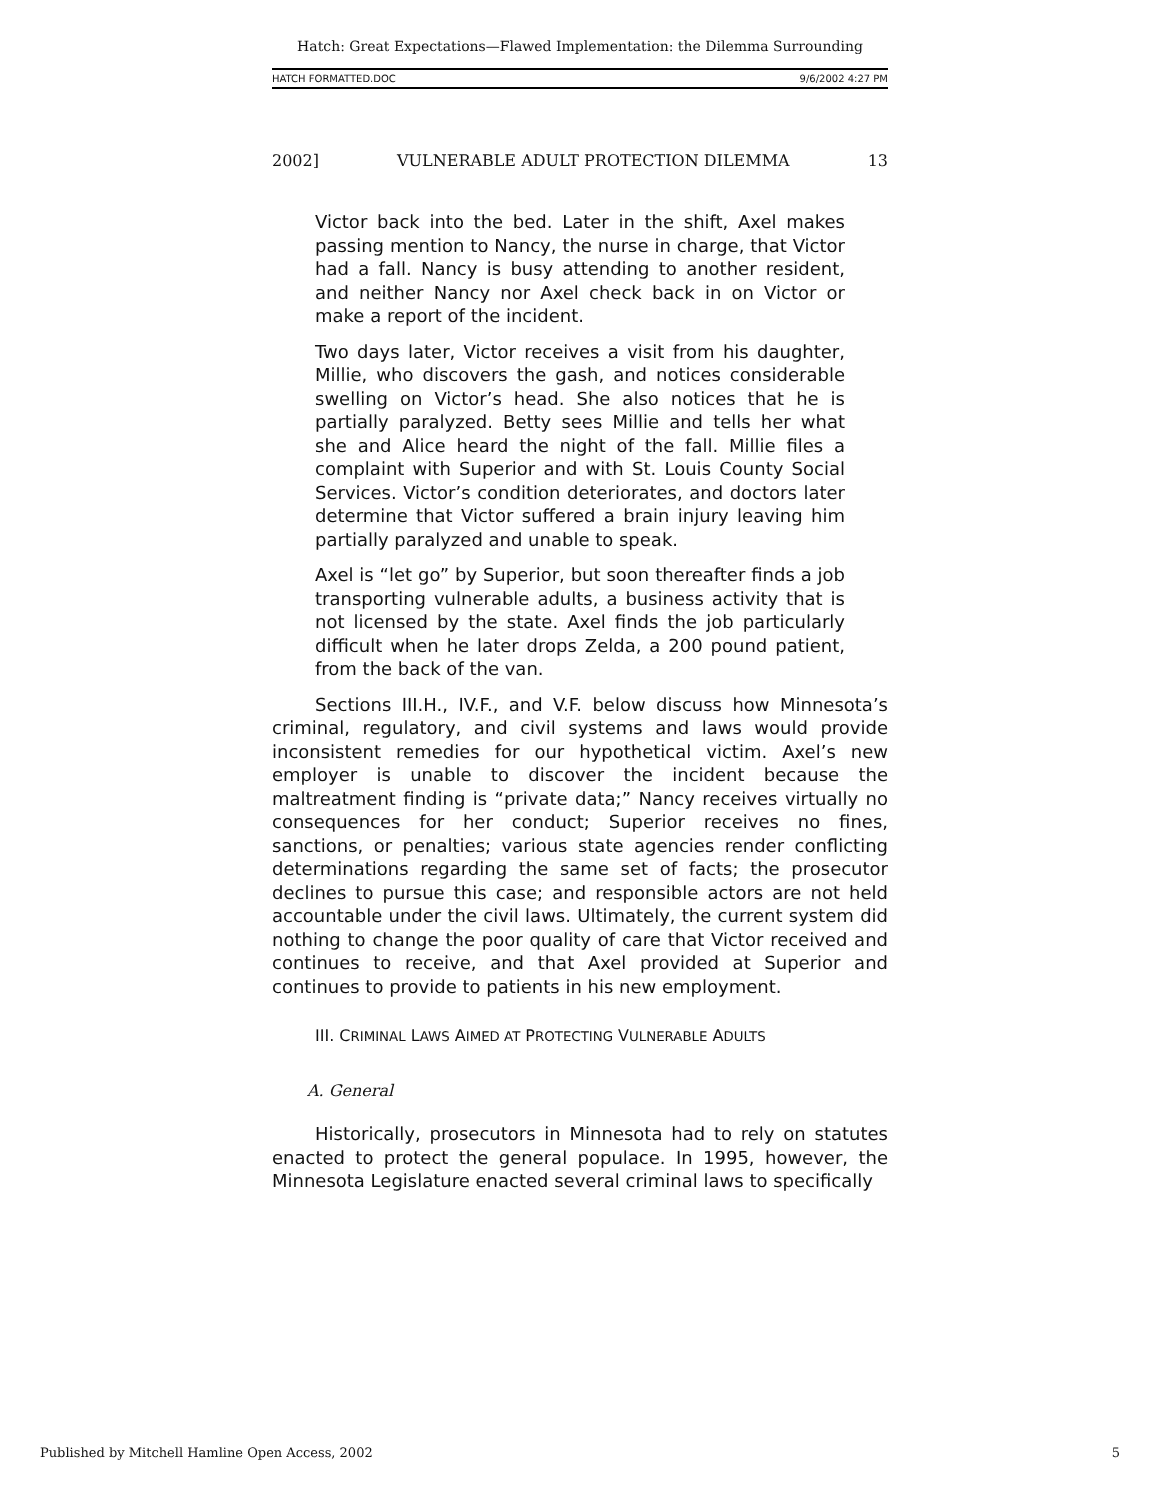Hatch: Great Expectations—Flawed Implementation: the Dilemma Surrounding
HATCH FORMATTED.DOC 9/6/2002 4:27 PM
2002] VULNERABLE ADULT PROTECTION DILEMMA 13
Victor back into the bed. Later in the shift, Axel makes passing mention to Nancy, the nurse in charge, that Victor had a fall. Nancy is busy attending to another resident, and neither Nancy nor Axel check back in on Victor or make a report of the incident.
Two days later, Victor receives a visit from his daughter, Millie, who discovers the gash, and notices considerable swelling on Victor’s head. She also notices that he is partially paralyzed. Betty sees Millie and tells her what she and Alice heard the night of the fall. Millie files a complaint with Superior and with St. Louis County Social Services. Victor’s condition deteriorates, and doctors later determine that Victor suffered a brain injury leaving him partially paralyzed and unable to speak.
Axel is “let go” by Superior, but soon thereafter finds a job transporting vulnerable adults, a business activity that is not licensed by the state. Axel finds the job particularly difficult when he later drops Zelda, a 200 pound patient, from the back of the van.
Sections III.H., IV.F., and V.F. below discuss how Minnesota’s criminal, regulatory, and civil systems and laws would provide inconsistent remedies for our hypothetical victim. Axel’s new employer is unable to discover the incident because the maltreatment finding is “private data;” Nancy receives virtually no consequences for her conduct; Superior receives no fines, sanctions, or penalties; various state agencies render conflicting determinations regarding the same set of facts; the prosecutor declines to pursue this case; and responsible actors are not held accountable under the civil laws. Ultimately, the current system did nothing to change the poor quality of care that Victor received and continues to receive, and that Axel provided at Superior and continues to provide to patients in his new employment.
III. CRIMINAL LAWS AIMED AT PROTECTING VULNERABLE ADULTS
A. General
Historically, prosecutors in Minnesota had to rely on statutes enacted to protect the general populace. In 1995, however, the Minnesota Legislature enacted several criminal laws to specifically
Published by Mitchell Hamline Open Access, 2002 5